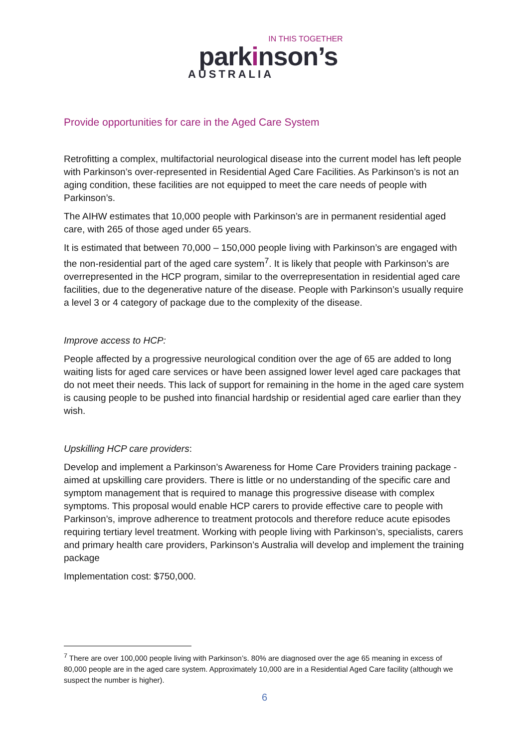IN THIS TOGETHER
parkinson’s
AUSTRALIA
Provide opportunities for care in the Aged Care System
Retrofitting a complex, multifactorial neurological disease into the current model has left people with Parkinson’s over-represented in Residential Aged Care Facilities. As Parkinson’s is not an aging condition, these facilities are not equipped to meet the care needs of people with Parkinson’s.
The AIHW estimates that 10,000 people with Parkinson’s are in permanent residential aged care, with 265 of those aged under 65 years.
It is estimated that between 70,000 – 150,000 people living with Parkinson’s are engaged with the non-residential part of the aged care system<sup>7</sup>. It is likely that people with Parkinson’s are overrepresented in the HCP program, similar to the overrepresentation in residential aged care facilities, due to the degenerative nature of the disease. People with Parkinson’s usually require a level 3 or 4 category of package due to the complexity of the disease.
Improve access to HCP:
People affected by a progressive neurological condition over the age of 65 are added to long waiting lists for aged care services or have been assigned lower level aged care packages that do not meet their needs. This lack of support for remaining in the home in the aged care system is causing people to be pushed into financial hardship or residential aged care earlier than they wish.
Upskilling HCP care providers:
Develop and implement a Parkinson’s Awareness for Home Care Providers training package - aimed at upskilling care providers. There is little or no understanding of the specific care and symptom management that is required to manage this progressive disease with complex symptoms. This proposal would enable HCP carers to provide effective care to people with Parkinson’s, improve adherence to treatment protocols and therefore reduce acute episodes requiring tertiary level treatment. Working with people living with Parkinson’s, specialists, carers and primary health care providers, Parkinson’s Australia will develop and implement the training package
Implementation cost: $750,000.
<sup>7</sup> There are over 100,000 people living with Parkinson’s. 80% are diagnosed over the age 65 meaning in excess of 80,000 people are in the aged care system. Approximately 10,000 are in a Residential Aged Care facility (although we suspect the number is higher).
6